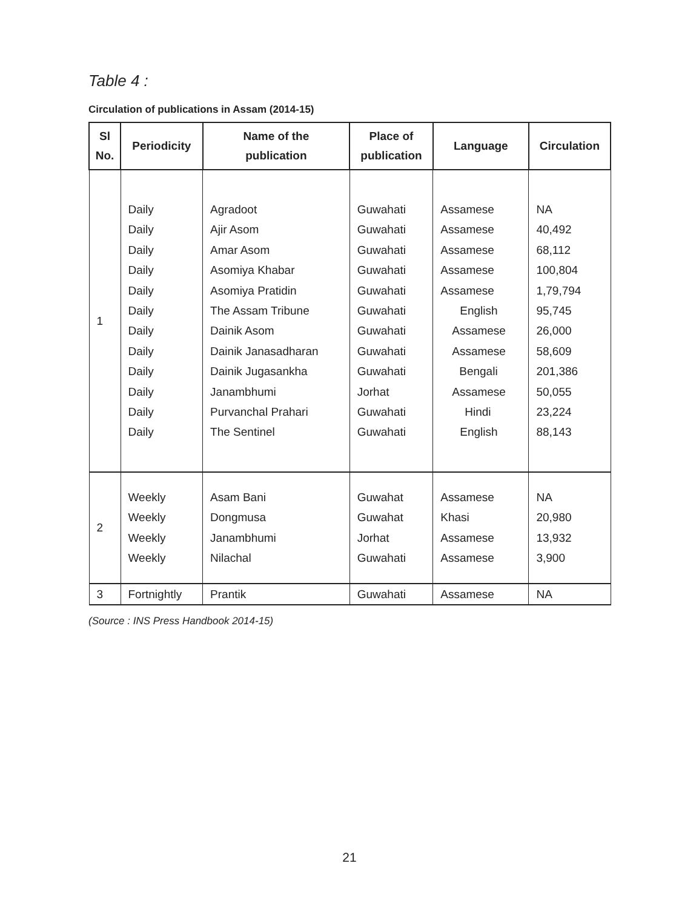Table 4 :
Circulation of publications in Assam (2014-15)
| Sl No. | Periodicity | Name of the publication | Place of publication | Language | Circulation |
| --- | --- | --- | --- | --- | --- |
| 1 | Daily Daily Daily Daily Daily Daily Daily Daily Daily Daily Daily Daily | Agradoot Ajir Asom Amar Asom Asomiya Khabar Asomiya Pratidin The Assam Tribune Dainik Asom Dainik Janasadharan Dainik Jugasankha Janambhumi Purvanchal Prahari The Sentinel | Guwahati Guwahati Guwahati Guwahati Guwahati Guwahati Guwahati Guwahati Guwahati Jorhat Guwahati Guwahati | Assamese Assamese Assamese Assamese Assamese English Assamese Assamese Bengali Assamese Hindi English | NA 40,492 68,112 100,804 1,79,794 95,745 26,000 58,609 201,386 50,055 23,224 88,143 |
| 2 | Weekly Weekly Weekly Weekly | Asam Bani Dongmusa Janambhumi Nilachal | Guwahat Guwahat Jorhat Guwahati | Assamese Khasi Assamese Assamese | NA 20,980 13,932 3,900 |
| 3 | Fortnightly | Prantik | Guwahati | Assamese | NA |
(Source : INS Press Handbook 2014-15)
21